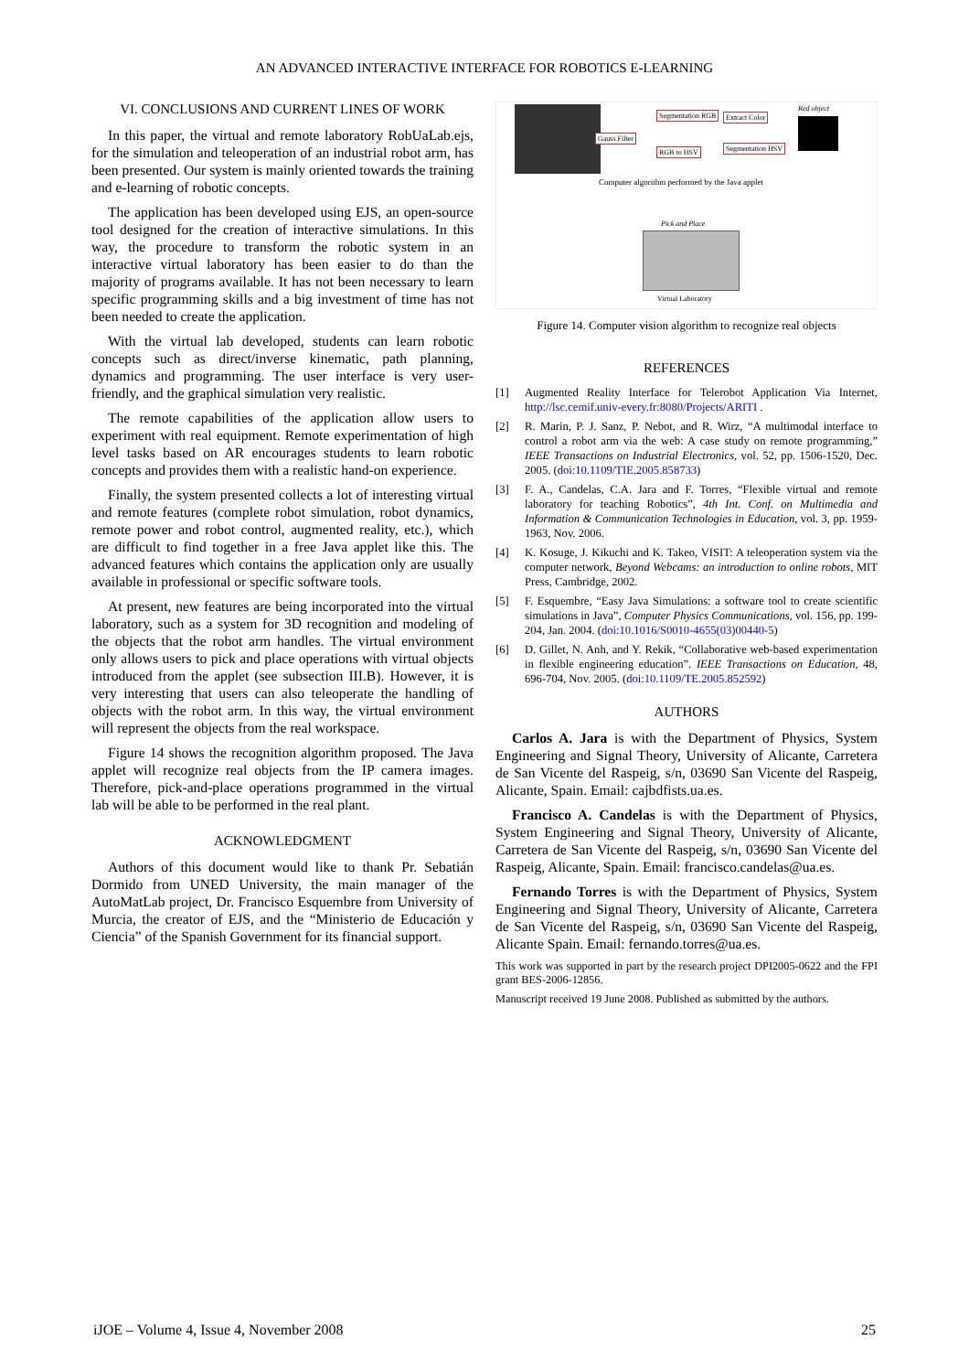AN ADVANCED INTERACTIVE INTERFACE FOR ROBOTICS E-LEARNING
VI. CONCLUSIONS AND CURRENT LINES OF WORK
In this paper, the virtual and remote laboratory RobUaLab.ejs, for the simulation and teleoperation of an industrial robot arm, has been presented. Our system is mainly oriented towards the training and e-learning of robotic concepts.
The application has been developed using EJS, an open-source tool designed for the creation of interactive simulations. In this way, the procedure to transform the robotic system in an interactive virtual laboratory has been easier to do than the majority of programs available. It has not been necessary to learn specific programming skills and a big investment of time has not been needed to create the application.
With the virtual lab developed, students can learn robotic concepts such as direct/inverse kinematic, path planning, dynamics and programming. The user interface is very user-friendly, and the graphical simulation very realistic.
The remote capabilities of the application allow users to experiment with real equipment. Remote experimentation of high level tasks based on AR encourages students to learn robotic concepts and provides them with a realistic hand-on experience.
Finally, the system presented collects a lot of interesting virtual and remote features (complete robot simulation, robot dynamics, remote power and robot control, augmented reality, etc.), which are difficult to find together in a free Java applet like this. The advanced features which contains the application only are usually available in professional or specific software tools.
At present, new features are being incorporated into the virtual laboratory, such as a system for 3D recognition and modeling of the objects that the robot arm handles. The virtual environment only allows users to pick and place operations with virtual objects introduced from the applet (see subsection III.B). However, it is very interesting that users can also teleoperate the handling of objects with the robot arm. In this way, the virtual environment will represent the objects from the real workspace.
Figure 14 shows the recognition algorithm proposed. The Java applet will recognize real objects from the IP camera images. Therefore, pick-and-place operations programmed in the virtual lab will be able to be performed in the real plant.
ACKNOWLEDGMENT
Authors of this document would like to thank Pr. Sebatián Dormido from UNED University, the main manager of the AutoMatLab project, Dr. Francisco Esquembre from University of Murcia, the creator of EJS, and the “Ministerio de Educación y Ciencia” of the Spanish Government for its financial support.
Gauss Filter
Segmentation RGB Extract Color
RGB to HSV Segmentation HSV
Red object
Computer algorithm performed by the Java applet
Pick and Place
Virtual Laboratory
Figure 14. Computer vision algorithm to recognize real objects
REFERENCES
[1] Augmented Reality Interface for Telerobot Application Via Internet, http://lsc.cemif.univ-every.fr:8080/Projects/ARITI .
[2] R. Marin, P. J. Sanz, P. Nebot, and R. Wirz, “A multimodal interface to control a robot arm via the web: A case study on remote programming,” IEEE Transactions on Industrial Electronics, vol. 52, pp. 1506-1520, Dec. 2005. (doi:10.1109/TIE.2005.858733)
[3] F. A., Candelas, C.A. Jara and F. Torres, “Flexible virtual and remote laboratory for teaching Robotics”, 4th Int. Conf. on Multimedia and Information & Communication Technologies in Education, vol. 3, pp. 1959-1963, Nov. 2006.
[4] K. Kosuge, J. Kikuchi and K. Takeo, VISIT: A teleoperation system via the computer network, Beyond Webcams: an introduction to online robots, MIT Press, Cambridge, 2002.
[5] F. Esquembre, “Easy Java Simulations: a software tool to create scientific simulations in Java”, Computer Physics Communications, vol. 156, pp. 199-204, Jan. 2004. (doi:10.1016/S0010-4655(03)00440-5)
[6] D. Gillet, N. Anh, and Y. Rekik, “Collaborative web-based experimentation in flexible engineering education”. IEEE Transactions on Education, 48, 696-704, Nov. 2005. (doi:10.1109/TE.2005.852592)
AUTHORS
Carlos A. Jara is with the Department of Physics, System Engineering and Signal Theory, University of Alicante, Carretera de San Vicente del Raspeig, s/n, 03690 San Vicente del Raspeig, Alicante, Spain. Email: cajbdfists.ua.es.
Francisco A. Candelas is with the Department of Physics, System Engineering and Signal Theory, University of Alicante, Carretera de San Vicente del Raspeig, s/n, 03690 San Vicente del Raspeig, Alicante, Spain. Email: francisco.candelas@ua.es.
Fernando Torres is with the Department of Physics, System Engineering and Signal Theory, University of Alicante, Carretera de San Vicente del Raspeig, s/n, 03690 San Vicente del Raspeig, Alicante Spain. Email: fernando.torres@ua.es.
This work was supported in part by the research project DPI2005-0622 and the FPI grant BES-2006-12856.
Manuscript received 19 June 2008. Published as submitted by the authors.
iJOE – Volume 4, Issue 4, November 2008 25